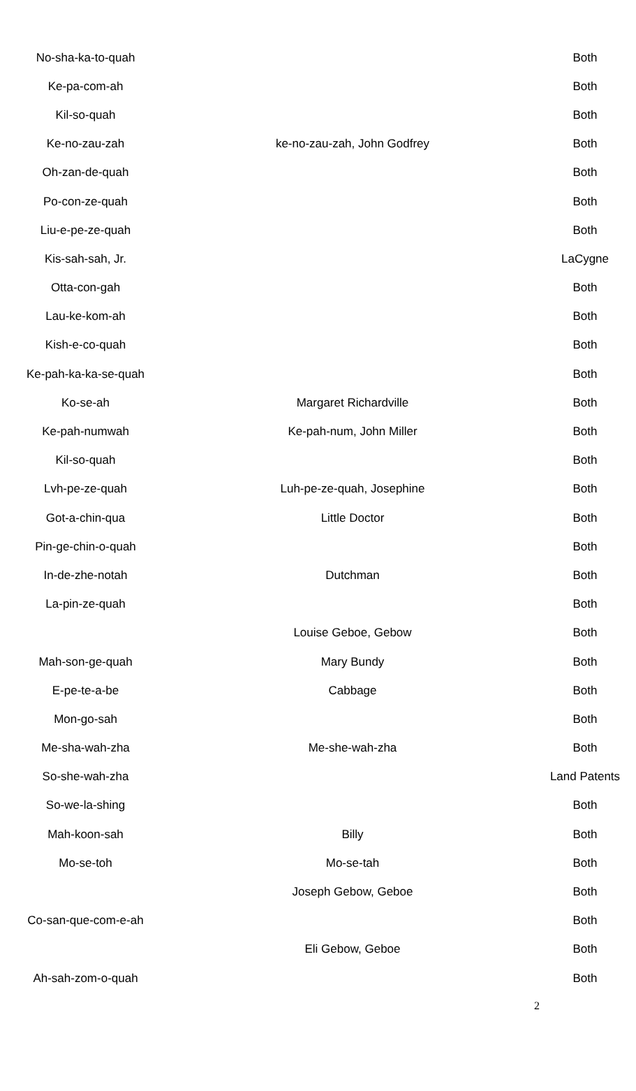| No-sha-ka-to-quah | | Both |
| Ke-pa-com-ah | | Both |
| Kil-so-quah | | Both |
| Ke-no-zau-zah | ke-no-zau-zah, John Godfrey | Both |
| Oh-zan-de-quah | | Both |
| Po-con-ze-quah | | Both |
| Liu-e-pe-ze-quah | | Both |
| Kis-sah-sah, Jr. | | LaCygne |
| Otta-con-gah | | Both |
| Lau-ke-kom-ah | | Both |
| Kish-e-co-quah | | Both |
| Ke-pah-ka-ka-se-quah | | Both |
| Ko-se-ah | Margaret Richardville | Both |
| Ke-pah-numwah | Ke-pah-num, John Miller | Both |
| Kil-so-quah | | Both |
| Lvh-pe-ze-quah | Luh-pe-ze-quah, Josephine | Both |
| Got-a-chin-qua | Little Doctor | Both |
| Pin-ge-chin-o-quah | | Both |
| In-de-zhe-notah | Dutchman | Both |
| La-pin-ze-quah | | Both |
| | Louise Geboe, Gebow | Both |
| Mah-son-ge-quah | Mary Bundy | Both |
| E-pe-te-a-be | Cabbage | Both |
| Mon-go-sah | | Both |
| Me-sha-wah-zha | Me-she-wah-zha | Both |
| So-she-wah-zha | | Land Patents |
| So-we-la-shing | | Both |
| Mah-koon-sah | Billy | Both |
| Mo-se-toh | Mo-se-tah | Both |
| | Joseph Gebow, Geboe | Both |
| Co-san-que-com-e-ah | | Both |
| | Eli Gebow, Geboe | Both |
| Ah-sah-zom-o-quah | | Both |
2